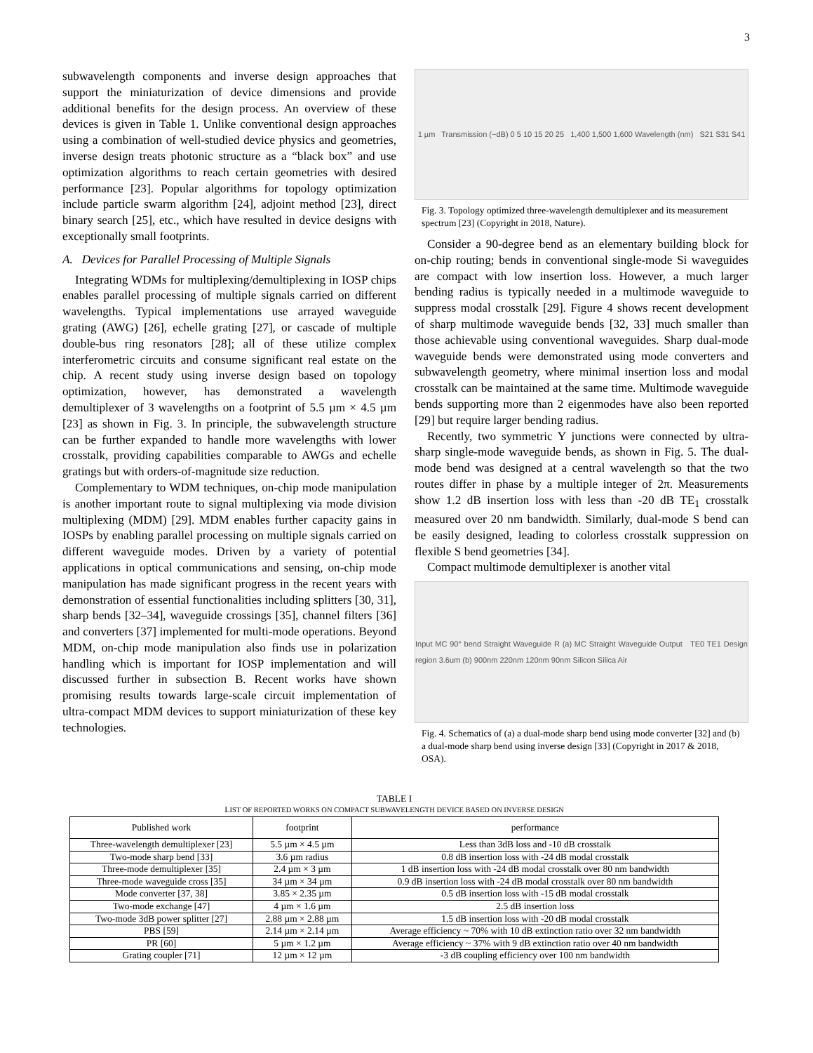3
subwavelength components and inverse design approaches that support the miniaturization of device dimensions and provide additional benefits for the design process. An overview of these devices is given in Table 1. Unlike conventional design approaches using a combination of well-studied device physics and geometries, inverse design treats photonic structure as a “black box” and use optimization algorithms to reach certain geometries with desired performance [23]. Popular algorithms for topology optimization include particle swarm algorithm [24], adjoint method [23], direct binary search [25], etc., which have resulted in device designs with exceptionally small footprints.
A. Devices for Parallel Processing of Multiple Signals
Integrating WDMs for multiplexing/demultiplexing in IOSP chips enables parallel processing of multiple signals carried on different wavelengths. Typical implementations use arrayed waveguide grating (AWG) [26], echelle grating [27], or cascade of multiple double-bus ring resonators [28]; all of these utilize complex interferometric circuits and consume significant real estate on the chip. A recent study using inverse design based on topology optimization, however, has demonstrated a wavelength demultiplexer of 3 wavelengths on a footprint of 5.5 µm × 4.5 µm [23] as shown in Fig. 3. In principle, the subwavelength structure can be further expanded to handle more wavelengths with lower crosstalk, providing capabilities comparable to AWGs and echelle gratings but with orders-of-magnitude size reduction.
Complementary to WDM techniques, on-chip mode manipulation is another important route to signal multiplexing via mode division multiplexing (MDM) [29]. MDM enables further capacity gains in IOSPs by enabling parallel processing on multiple signals carried on different waveguide modes. Driven by a variety of potential applications in optical communications and sensing, on-chip mode manipulation has made significant progress in the recent years with demonstration of essential functionalities including splitters [30, 31], sharp bends [32–34], waveguide crossings [35], channel filters [36] and converters [37] implemented for multi-mode operations. Beyond MDM, on-chip mode manipulation also finds use in polarization handling which is important for IOSP implementation and will discussed further in subsection B. Recent works have shown promising results towards large-scale circuit implementation of ultra-compact MDM devices to support miniaturization of these key technologies.
1 µm Transmission (−dB) 0 5 10 15 20 25 1,400 1,500 1,600 Wavelength (nm) S21 S31 S41
Fig. 3. Topology optimized three-wavelength demultiplexer and its measurement spectrum [23] (Copyright in 2018, Nature).
Consider a 90-degree bend as an elementary building block for on-chip routing; bends in conventional single-mode Si waveguides are compact with low insertion loss. However, a much larger bending radius is typically needed in a multimode waveguide to suppress modal crosstalk [29]. Figure 4 shows recent development of sharp multimode waveguide bends [32, 33] much smaller than those achievable using conventional waveguides. Sharp dual-mode waveguide bends were demonstrated using mode converters and subwavelength geometry, where minimal insertion loss and modal crosstalk can be maintained at the same time. Multimode waveguide bends supporting more than 2 eigenmodes have also been reported [29] but require larger bending radius.
Recently, two symmetric Y junctions were connected by ultra-sharp single-mode waveguide bends, as shown in Fig. 5. The dual-mode bend was designed at a central wavelength so that the two routes differ in phase by a multiple integer of 2π. Measurements show 1.2 dB insertion loss with less than -20 dB TE<sub>1</sub> crosstalk measured over 20 nm bandwidth. Similarly, dual-mode S bend can be easily designed, leading to colorless crosstalk suppression on flexible S bend geometries [34].
Compact multimode demultiplexer is another vital
Input MC 90° bend Straight Waveguide R (a) MC Straight Waveguide Output TE0 TE1 Design region 3.6um (b) 900nm 220nm 120nm 90nm Silicon Silica Air
Fig. 4. Schematics of (a) a dual-mode sharp bend using mode converter [32] and (b) a dual-mode sharp bend using inverse design [33] (Copyright in 2017 & 2018, OSA).
TABLE I
LIST OF REPORTED WORKS ON COMPACT SUBWAVELENGTH DEVICE BASED ON INVERSE DESIGN
| Published work | footprint | performance |
| --- | --- | --- |
| Three-wavelength demultiplexer [23] | 5.5 µm × 4.5 µm | Less than 3dB loss and -10 dB crosstalk |
| Two-mode sharp bend [33] | 3.6 µm radius | 0.8 dB insertion loss with -24 dB modal crosstalk |
| Three-mode demultiplexer [35] | 2.4 µm × 3 µm | 1 dB insertion loss with -24 dB modal crosstalk over 80 nm bandwidth |
| Three-mode waveguide cross [35] | 34 µm × 34 µm | 0.9 dB insertion loss with -24 dB modal crosstalk over 80 nm bandwidth |
| Mode converter [37, 38] | 3.85 × 2.35 µm | 0.5 dB insertion loss with -15 dB modal crosstalk |
| Two-mode exchange [47] | 4 µm × 1.6 µm | 2.5 dB insertion loss |
| Two-mode 3dB power splitter [27] | 2.88 µm × 2.88 µm | 1.5 dB insertion loss with -20 dB modal crosstalk |
| PBS [59] | 2.14 µm × 2.14 µm | Average efficiency ~ 70% with 10 dB extinction ratio over 32 nm bandwidth |
| PR [60] | 5 µm × 1.2 µm | Average efficiency ~ 37% with 9 dB extinction ratio over 40 nm bandwidth |
| Grating coupler [71] | 12 µm × 12 µm | -3 dB coupling efficiency over 100 nm bandwidth |